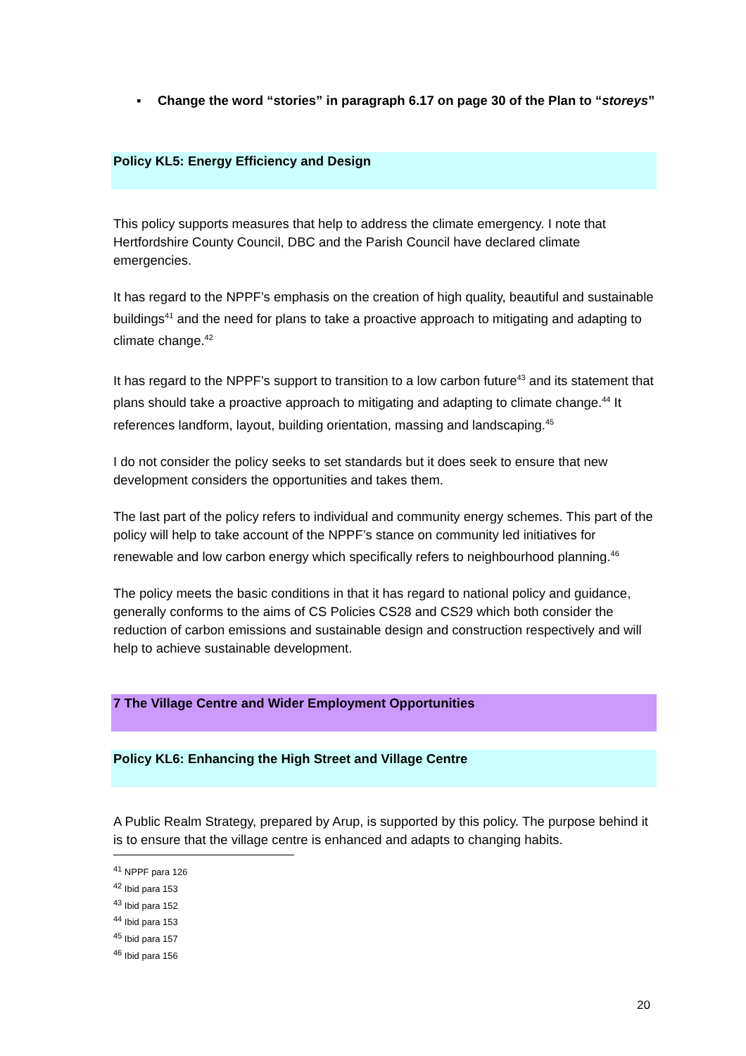▪ Change the word “stories” in paragraph 6.17 on page 30 of the Plan to “storeys”
Policy KL5: Energy Efficiency and Design
This policy supports measures that help to address the climate emergency. I note that Hertfordshire County Council, DBC and the Parish Council have declared climate emergencies.
It has regard to the NPPF’s emphasis on the creation of high quality, beautiful and sustainable buildings<sup>41</sup> and the need for plans to take a proactive approach to mitigating and adapting to climate change.<sup>42</sup>
It has regard to the NPPF’s support to transition to a low carbon future<sup>43</sup> and its statement that plans should take a proactive approach to mitigating and adapting to climate change.<sup>44</sup> It references landform, layout, building orientation, massing and landscaping.<sup>45</sup>
I do not consider the policy seeks to set standards but it does seek to ensure that new development considers the opportunities and takes them.
The last part of the policy refers to individual and community energy schemes. This part of the policy will help to take account of the NPPF’s stance on community led initiatives for renewable and low carbon energy which specifically refers to neighbourhood planning.<sup>46</sup>
The policy meets the basic conditions in that it has regard to national policy and guidance, generally conforms to the aims of CS Policies CS28 and CS29 which both consider the reduction of carbon emissions and sustainable design and construction respectively and will help to achieve sustainable development.
7 The Village Centre and Wider Employment Opportunities
Policy KL6: Enhancing the High Street and Village Centre
A Public Realm Strategy, prepared by Arup, is supported by this policy. The purpose behind it is to ensure that the village centre is enhanced and adapts to changing habits.
<sup>41</sup> NPPF para 126
<sup>42</sup> Ibid para 153
<sup>43</sup> Ibid para 152
<sup>44</sup> Ibid para 153
<sup>45</sup> Ibid para 157
<sup>46</sup> Ibid para 156
20